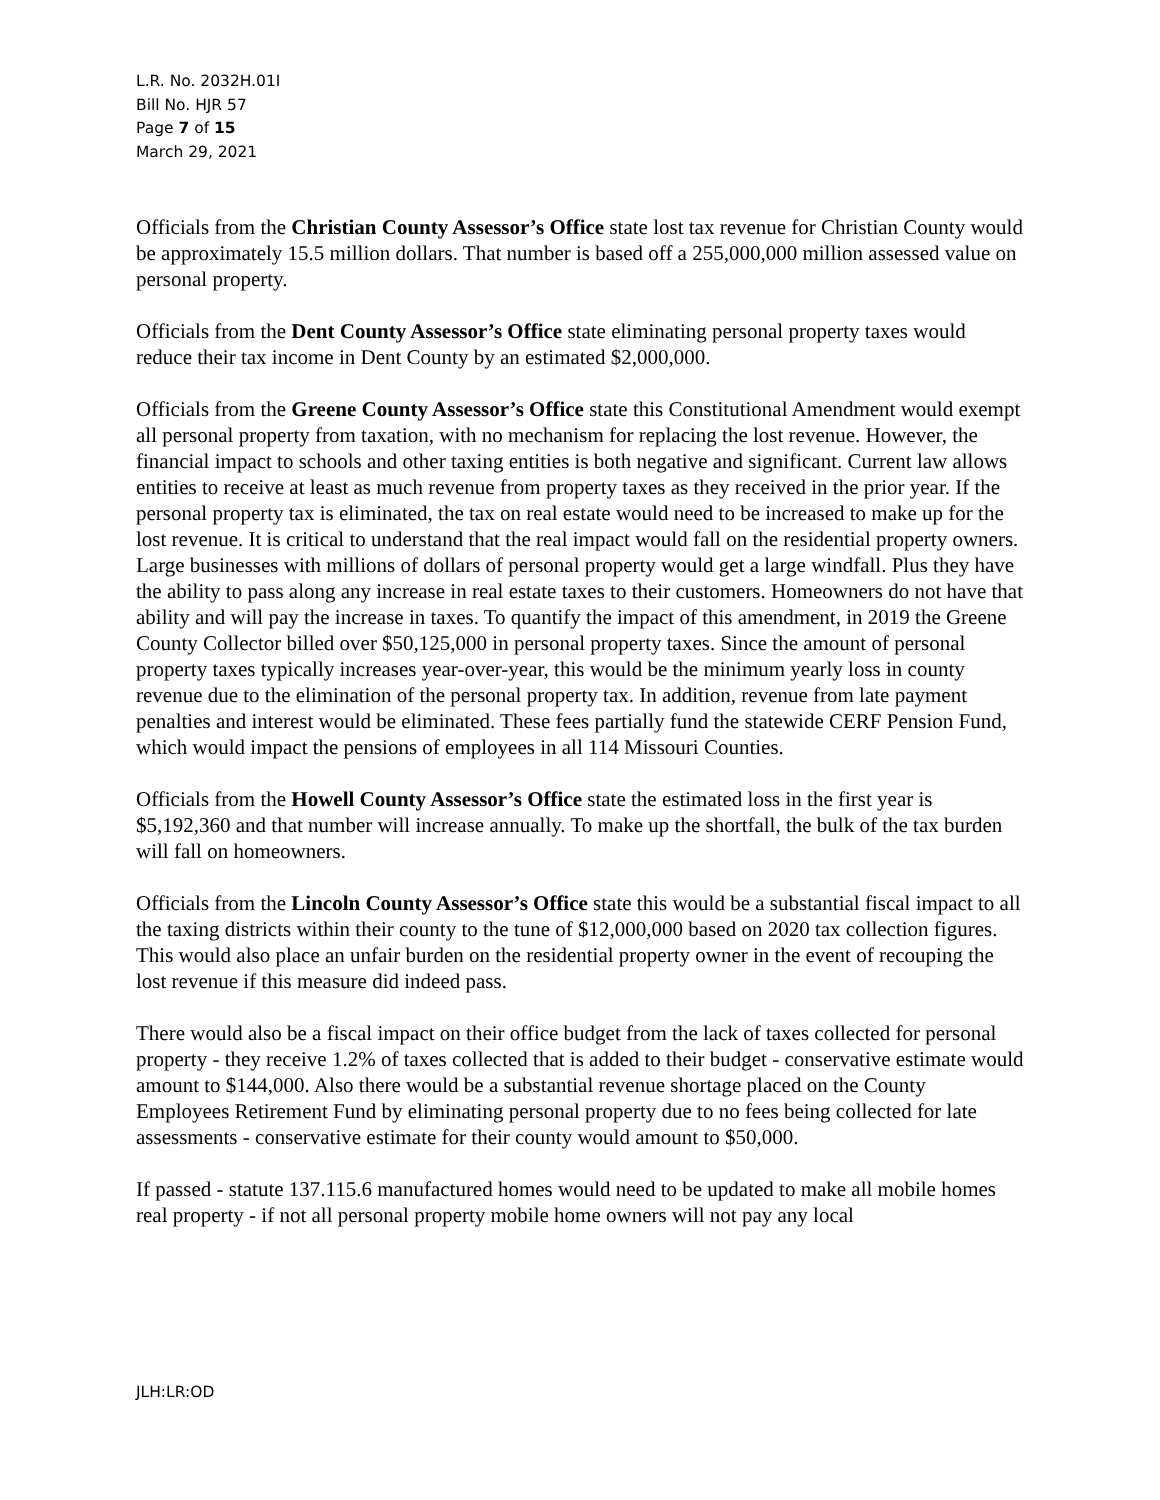L.R. No. 2032H.01I
Bill No. HJR 57
Page 7 of 15
March 29, 2021
Officials from the Christian County Assessor’s Office state lost tax revenue for Christian County would be approximately 15.5 million dollars. That number is based off a 255,000,000 million assessed value on personal property.
Officials from the Dent County Assessor’s Office state eliminating personal property taxes would reduce their tax income in Dent County by an estimated $2,000,000.
Officials from the Greene County Assessor’s Office state this Constitutional Amendment would exempt all personal property from taxation, with no mechanism for replacing the lost revenue. However, the financial impact to schools and other taxing entities is both negative and significant. Current law allows entities to receive at least as much revenue from property taxes as they received in the prior year. If the personal property tax is eliminated, the tax on real estate would need to be increased to make up for the lost revenue. It is critical to understand that the real impact would fall on the residential property owners. Large businesses with millions of dollars of personal property would get a large windfall. Plus they have the ability to pass along any increase in real estate taxes to their customers. Homeowners do not have that ability and will pay the increase in taxes. To quantify the impact of this amendment, in 2019 the Greene County Collector billed over $50,125,000 in personal property taxes. Since the amount of personal property taxes typically increases year-over-year, this would be the minimum yearly loss in county revenue due to the elimination of the personal property tax. In addition, revenue from late payment penalties and interest would be eliminated. These fees partially fund the statewide CERF Pension Fund, which would impact the pensions of employees in all 114 Missouri Counties.
Officials from the Howell County Assessor’s Office state the estimated loss in the first year is $5,192,360 and that number will increase annually. To make up the shortfall, the bulk of the tax burden will fall on homeowners.
Officials from the Lincoln County Assessor’s Office state this would be a substantial fiscal impact to all the taxing districts within their county to the tune of $12,000,000 based on 2020 tax collection figures. This would also place an unfair burden on the residential property owner in the event of recouping the lost revenue if this measure did indeed pass.
There would also be a fiscal impact on their office budget from the lack of taxes collected for personal property - they receive 1.2% of taxes collected that is added to their budget - conservative estimate would amount to $144,000. Also there would be a substantial revenue shortage placed on the County Employees Retirement Fund by eliminating personal property due to no fees being collected for late assessments - conservative estimate for their county would amount to $50,000.
If passed - statute 137.115.6 manufactured homes would need to be updated to make all mobile homes real property - if not all personal property mobile home owners will not pay any local
JLH:LR:OD